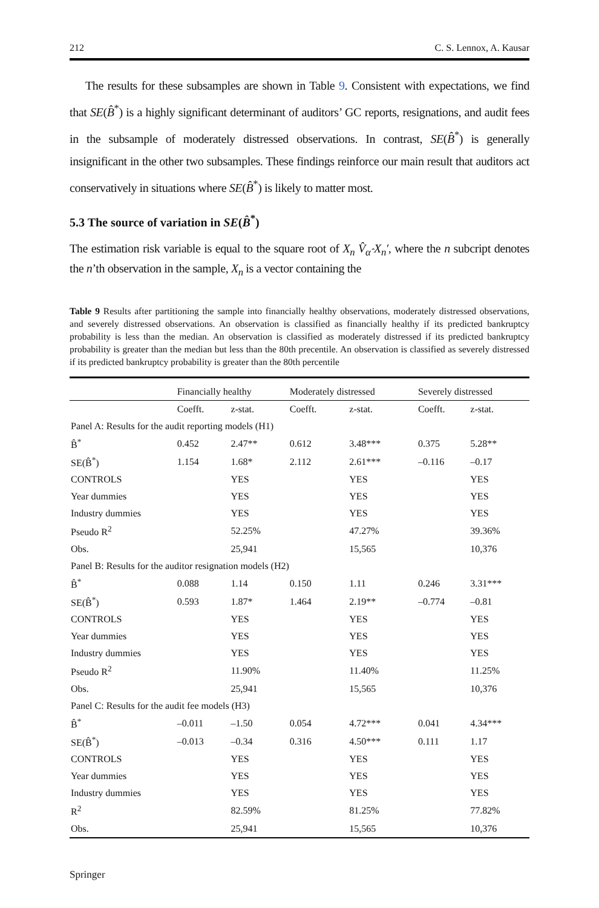212 C. S. Lennox, A. Kausar
The results for these subsamples are shown in Table 9. Consistent with expectations, we find that SE(B̂<sup>*</sup>) is a highly significant determinant of auditors’ GC reports, resignations, and audit fees in the subsample of moderately distressed observations. In contrast, SE(B̂<sup>*</sup>) is generally insignificant in the other two subsamples. These findings reinforce our main result that auditors act conservatively in situations where SE(B̂<sup>*</sup>) is likely to matter most.
5.3 The source of variation in SE(B̂<sup>*</sup>)
The estimation risk variable is equal to the square root of X<sub>n</sub> V̂<sub>α̂</sub> X<sub>n</sub>′, where the n subcript denotes the n’th observation in the sample, X<sub>n</sub> is a vector containing the
Table 9 Results after partitioning the sample into financially healthy observations, moderately distressed observations, and severely distressed observations. An observation is classified as financially healthy if its predicted bankruptcy probability is less than the median. An observation is classified as moderately distressed if its predicted bankruptcy probability is greater than the median but less than the 80th precentile. An observation is classified as severely distressed if its predicted bankruptcy probability is greater than the 80th percentile
| | Financially healthy | | Moderately distressed | | Severely distressed | |
| --- | --- | --- | --- | --- | --- | --- |
| | Coefft. | z-stat. | Coefft. | z-stat. | Coefft. | z-stat. |
| Panel A: Results for the audit reporting models (H1) | | | | | | |
| B̂<sup>*</sup> | 0.452 | 2.47** | 0.612 | 3.48*** | 0.375 | 5.28** |
| SE(B̂<sup>*</sup>) | 1.154 | 1.68* | 2.112 | 2.61*** | –0.116 | –0.17 |
| CONTROLS | | YES | | YES | | YES |
| Year dummies | | YES | | YES | | YES |
| Industry dummies | | YES | | YES | | YES |
| Pseudo R<sup>2</sup> | | 52.25% | | 47.27% | | 39.36% |
| Obs. | | 25,941 | | 15,565 | | 10,376 |
| Panel B: Results for the auditor resignation models (H2) | | | | | | |
| B̂<sup>*</sup> | 0.088 | 1.14 | 0.150 | 1.11 | 0.246 | 3.31*** |
| SE(B̂<sup>*</sup>) | 0.593 | 1.87* | 1.464 | 2.19** | –0.774 | –0.81 |
| CONTROLS | | YES | | YES | | YES |
| Year dummies | | YES | | YES | | YES |
| Industry dummies | | YES | | YES | | YES |
| Pseudo R<sup>2</sup> | | 11.90% | | 11.40% | | 11.25% |
| Obs. | | 25,941 | | 15,565 | | 10,376 |
| Panel C: Results for the audit fee models (H3) | | | | | | |
| B̂<sup>*</sup> | –0.011 | –1.50 | 0.054 | 4.72*** | 0.041 | 4.34*** |
| SE(B̂<sup>*</sup>) | –0.013 | –0.34 | 0.316 | 4.50*** | 0.111 | 1.17 |
| CONTROLS | | YES | | YES | | YES |
| Year dummies | | YES | | YES | | YES |
| Industry dummies | | YES | | YES | | YES |
| R<sup>2</sup> | | 82.59% | | 81.25% | | 77.82% |
| Obs. | | 25,941 | | 15,565 | | 10,376 |
Springer